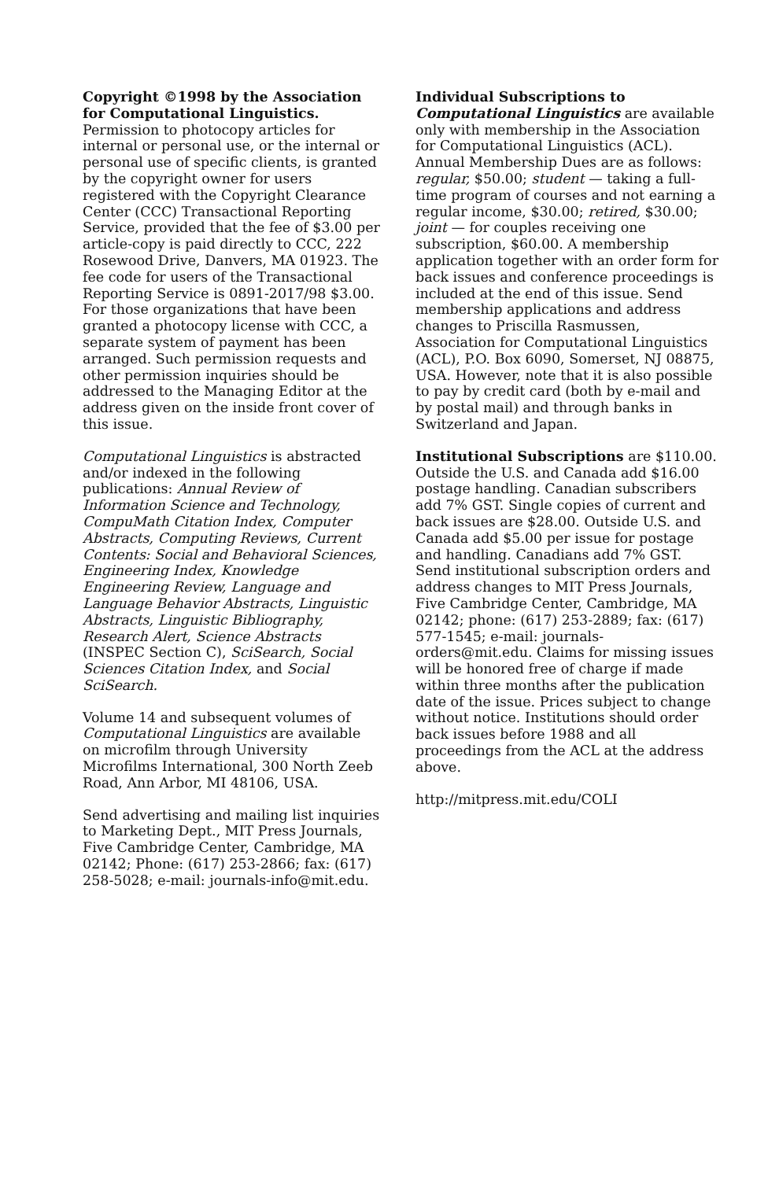Copyright ©1998 by the Association for Computational Linguistics. Permission to photocopy articles for internal or personal use, or the internal or personal use of specific clients, is granted by the copyright owner for users registered with the Copyright Clearance Center (CCC) Transactional Reporting Service, provided that the fee of $3.00 per article-copy is paid directly to CCC, 222 Rosewood Drive, Danvers, MA 01923. The fee code for users of the Transactional Reporting Service is 0891-2017/98 $3.00. For those organizations that have been granted a photocopy license with CCC, a separate system of payment has been arranged. Such permission requests and other permission inquiries should be addressed to the Managing Editor at the address given on the inside front cover of this issue.
Computational Linguistics is abstracted and/or indexed in the following publications: Annual Review of Information Science and Technology, CompuMath Citation Index, Computer Abstracts, Computing Reviews, Current Contents: Social and Behavioral Sciences, Engineering Index, Knowledge Engineering Review, Language and Language Behavior Abstracts, Linguistic Abstracts, Linguistic Bibliography, Research Alert, Science Abstracts (INSPEC Section C), SciSearch, Social Sciences Citation Index, and Social SciSearch.
Volume 14 and subsequent volumes of Computational Linguistics are available on microfilm through University Microfilms International, 300 North Zeeb Road, Ann Arbor, MI 48106, USA.
Send advertising and mailing list inquiries to Marketing Dept., MIT Press Journals, Five Cambridge Center, Cambridge, MA 02142; Phone: (617) 253-2866; fax: (617) 258-5028; e-mail: journals-info@mit.edu.
Individual Subscriptions to Computational Linguistics are available only with membership in the Association for Computational Linguistics (ACL). Annual Membership Dues are as follows: regular, $50.00; student — taking a full-time program of courses and not earning a regular income, $30.00; retired, $30.00; joint — for couples receiving one subscription, $60.00. A membership application together with an order form for back issues and conference proceedings is included at the end of this issue. Send membership applications and address changes to Priscilla Rasmussen, Association for Computational Linguistics (ACL), P.O. Box 6090, Somerset, NJ 08875, USA. However, note that it is also possible to pay by credit card (both by e-mail and by postal mail) and through banks in Switzerland and Japan.
Institutional Subscriptions are $110.00. Outside the U.S. and Canada add $16.00 postage handling. Canadian subscribers add 7% GST. Single copies of current and back issues are $28.00. Outside U.S. and Canada add $5.00 per issue for postage and handling. Canadians add 7% GST. Send institutional subscription orders and address changes to MIT Press Journals, Five Cambridge Center, Cambridge, MA 02142; phone: (617) 253-2889; fax: (617) 577-1545; e-mail: journals-orders@mit.edu. Claims for missing issues will be honored free of charge if made within three months after the publication date of the issue. Prices subject to change without notice. Institutions should order back issues before 1988 and all proceedings from the ACL at the address above.
http://mitpress.mit.edu/COLI